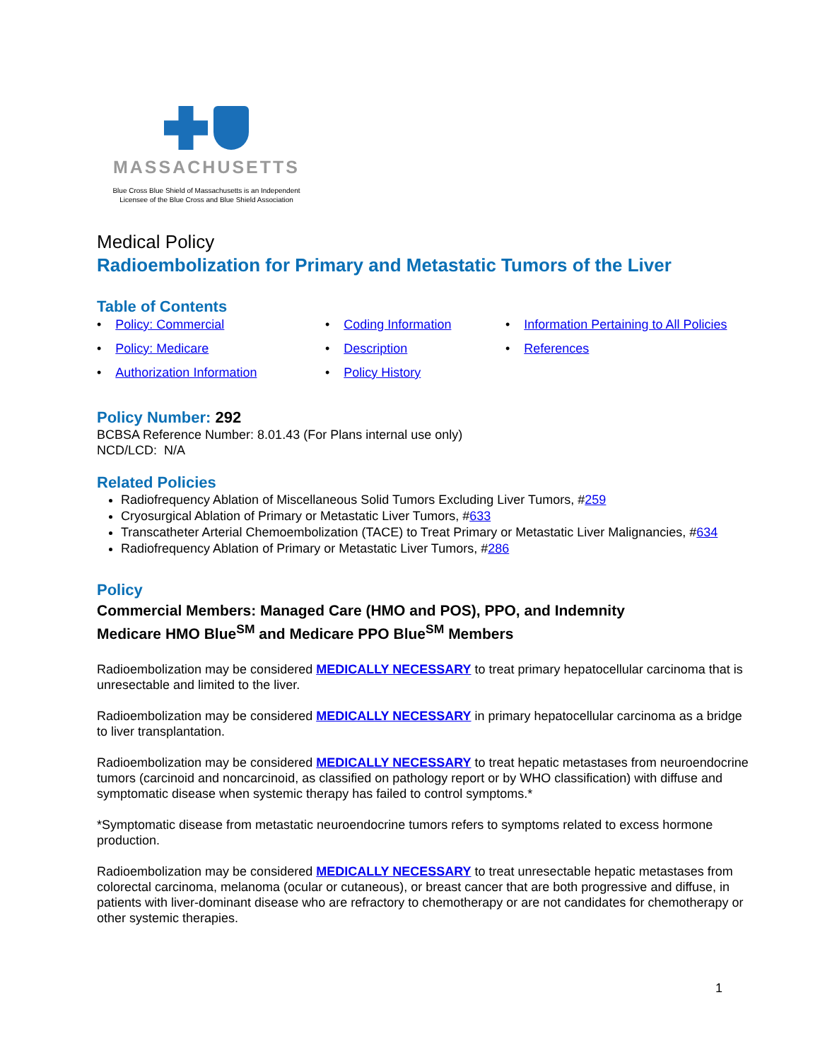MASSACHUSETTS
Blue Cross Blue Shield of Massachusetts is an Independent
Licensee of the Blue Cross and Blue Shield Association
Medical Policy
Radioembolization for Primary and Metastatic Tumors of the Liver
Table of Contents
• Policy: Commercial
• Coding Information
• Information Pertaining to All Policies
• Policy: Medicare
• Description
• References
• Authorization Information
• Policy History
Policy Number: 292
BCBSA Reference Number: 8.01.43 (For Plans internal use only)
NCD/LCD: N/A
Related Policies
Radiofrequency Ablation of Miscellaneous Solid Tumors Excluding Liver Tumors, #259
Cryosurgical Ablation of Primary or Metastatic Liver Tumors, #633
Transcatheter Arterial Chemoembolization (TACE) to Treat Primary or Metastatic Liver Malignancies, #634
Radiofrequency Ablation of Primary or Metastatic Liver Tumors, #286
Policy
Commercial Members: Managed Care (HMO and POS), PPO, and Indemnity
Medicare HMO Blue<sup>SM</sup> and Medicare PPO Blue<sup>SM</sup> Members
Radioembolization may be considered MEDICALLY NECESSARY to treat primary hepatocellular carcinoma that is unresectable and limited to the liver.
Radioembolization may be considered MEDICALLY NECESSARY in primary hepatocellular carcinoma as a bridge to liver transplantation.
Radioembolization may be considered MEDICALLY NECESSARY to treat hepatic metastases from neuroendocrine tumors (carcinoid and noncarcinoid, as classified on pathology report or by WHO classification) with diffuse and symptomatic disease when systemic therapy has failed to control symptoms.*
*Symptomatic disease from metastatic neuroendocrine tumors refers to symptoms related to excess hormone production.
Radioembolization may be considered MEDICALLY NECESSARY to treat unresectable hepatic metastases from colorectal carcinoma, melanoma (ocular or cutaneous), or breast cancer that are both progressive and diffuse, in patients with liver-dominant disease who are refractory to chemotherapy or are not candidates for chemotherapy or other systemic therapies.
1